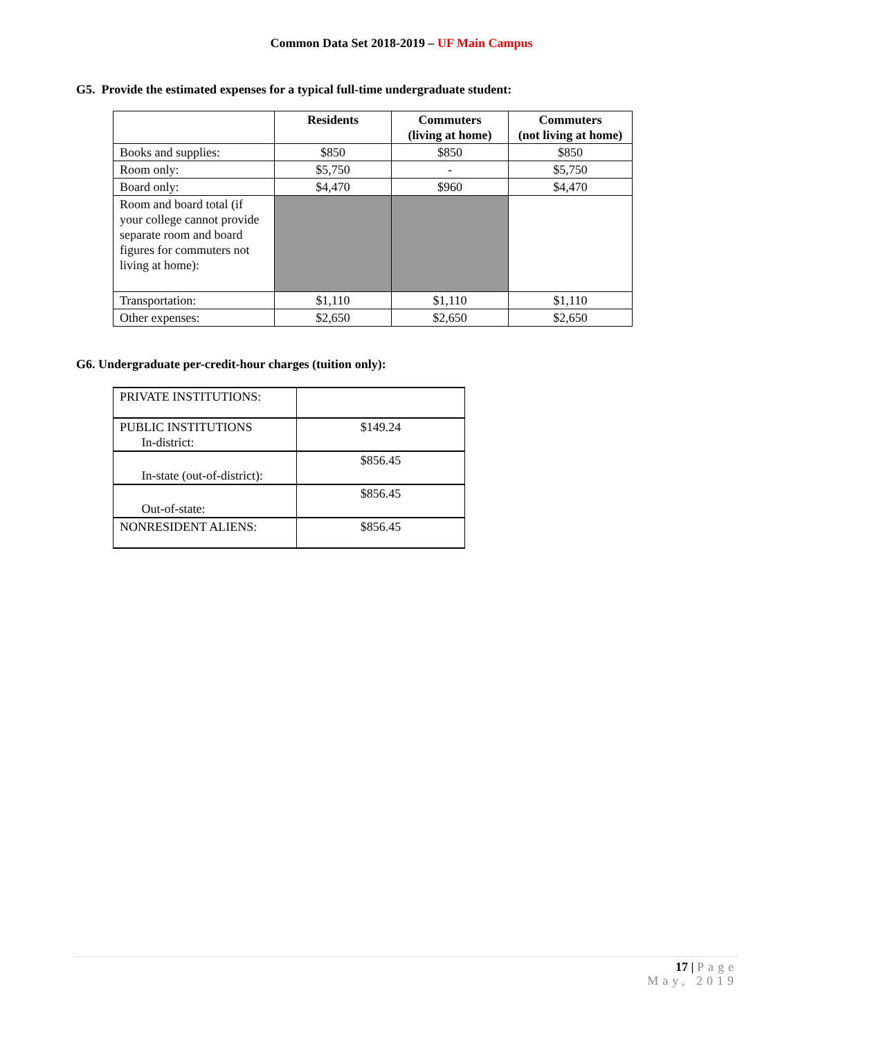Common Data Set 2018-2019 – UF Main Campus
G5. Provide the estimated expenses for a typical full-time undergraduate student:
| | Residents | Commuters (living at home) | Commuters (not living at home) |
| --- | --- | --- | --- |
| Books and supplies: | $850 | $850 | $850 |
| Room only: | $5,750 | - | $5,750 |
| Board only: | $4,470 | $960 | $4,470 |
| Room and board total (if your college cannot provide separate room and board figures for commuters not living at home): | | | |
| Transportation: | $1,110 | $1,110 | $1,110 |
| Other expenses: | $2,650 | $2,650 | $2,650 |
G6. Undergraduate per-credit-hour charges (tuition only):
| PRIVATE INSTITUTIONS: | |
| PUBLIC INSTITUTIONS In-district: | $149.24 |
| In-state (out-of-district): | $856.45 |
| Out-of-state: | $856.45 |
| NONRESIDENT ALIENS: | $856.45 |
17 | Page
May, 2019